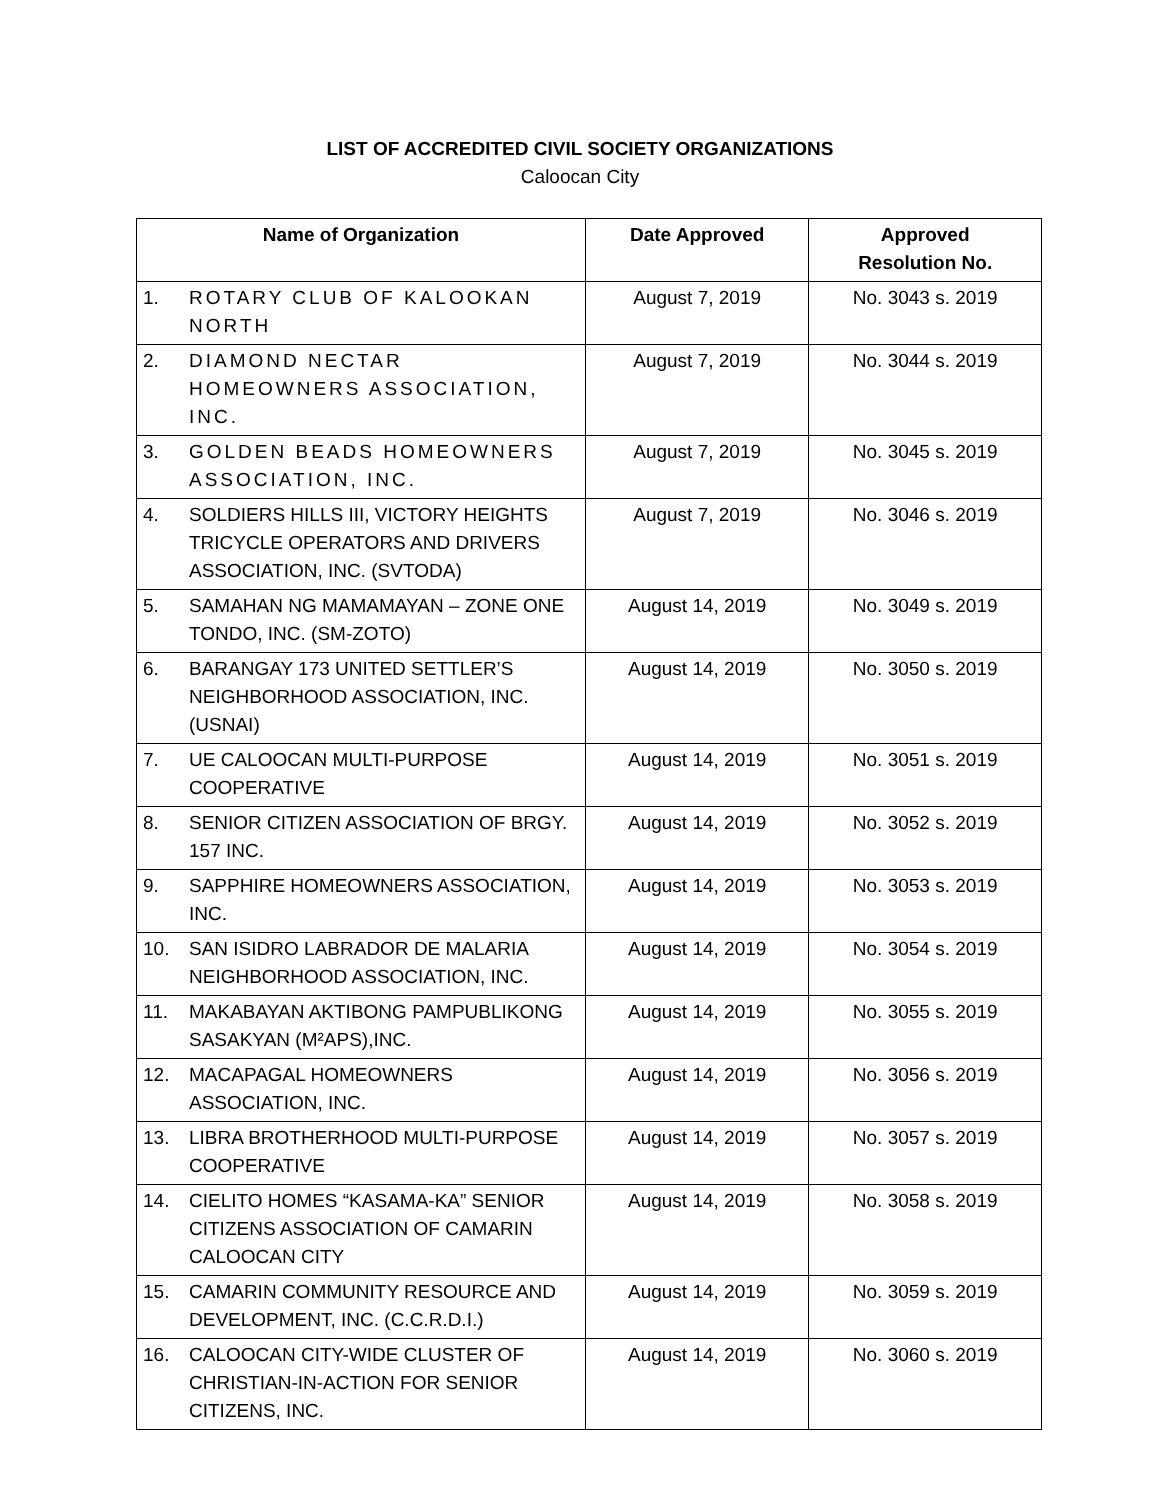LIST OF ACCREDITED CIVIL SOCIETY ORGANIZATIONS
Caloocan City
| Name of Organization | | Date Approved | Approved Resolution No. |
| --- | --- | --- | --- |
| 1. | ROTARY CLUB OF KALOOKAN NORTH | August 7, 2019 | No. 3043 s. 2019 |
| 2. | DIAMOND NECTAR HOMEOWNERS ASSOCIATION, INC. | August 7, 2019 | No. 3044 s. 2019 |
| 3. | GOLDEN BEADS HOMEOWNERS ASSOCIATION, INC. | August 7, 2019 | No. 3045 s. 2019 |
| 4. | SOLDIERS HILLS III, VICTORY HEIGHTS TRICYCLE OPERATORS AND DRIVERS ASSOCIATION, INC. (SVTODA) | August 7, 2019 | No. 3046 s. 2019 |
| 5. | SAMAHAN NG MAMAMAYAN – ZONE ONE TONDO, INC. (SM-ZOTO) | August 14, 2019 | No. 3049 s. 2019 |
| 6. | BARANGAY 173 UNITED SETTLER’S NEIGHBORHOOD ASSOCIATION, INC. (USNAI) | August 14, 2019 | No. 3050 s. 2019 |
| 7. | UE CALOOCAN MULTI-PURPOSE COOPERATIVE | August 14, 2019 | No. 3051 s. 2019 |
| 8. | SENIOR CITIZEN ASSOCIATION OF BRGY. 157 INC. | August 14, 2019 | No. 3052 s. 2019 |
| 9. | SAPPHIRE HOMEOWNERS ASSOCIATION, INC. | August 14, 2019 | No. 3053 s. 2019 |
| 10. | SAN ISIDRO LABRADOR DE MALARIA NEIGHBORHOOD ASSOCIATION, INC. | August 14, 2019 | No. 3054 s. 2019 |
| 11. | MAKABAYAN AKTIBONG PAMPUBLIKONG SASAKYAN (M²APS),INC. | August 14, 2019 | No. 3055 s. 2019 |
| 12. | MACAPAGAL HOMEOWNERS ASSOCIATION, INC. | August 14, 2019 | No. 3056 s. 2019 |
| 13. | LIBRA BROTHERHOOD MULTI-PURPOSE COOPERATIVE | August 14, 2019 | No. 3057 s. 2019 |
| 14. | CIELITO HOMES “KASAMA-KA” SENIOR CITIZENS ASSOCIATION OF CAMARIN CALOOCAN CITY | August 14, 2019 | No. 3058 s. 2019 |
| 15. | CAMARIN COMMUNITY RESOURCE AND DEVELOPMENT, INC. (C.C.R.D.I.) | August 14, 2019 | No. 3059 s. 2019 |
| 16. | CALOOCAN CITY-WIDE CLUSTER OF CHRISTIAN-IN-ACTION FOR SENIOR CITIZENS, INC. | August 14, 2019 | No. 3060 s. 2019 |